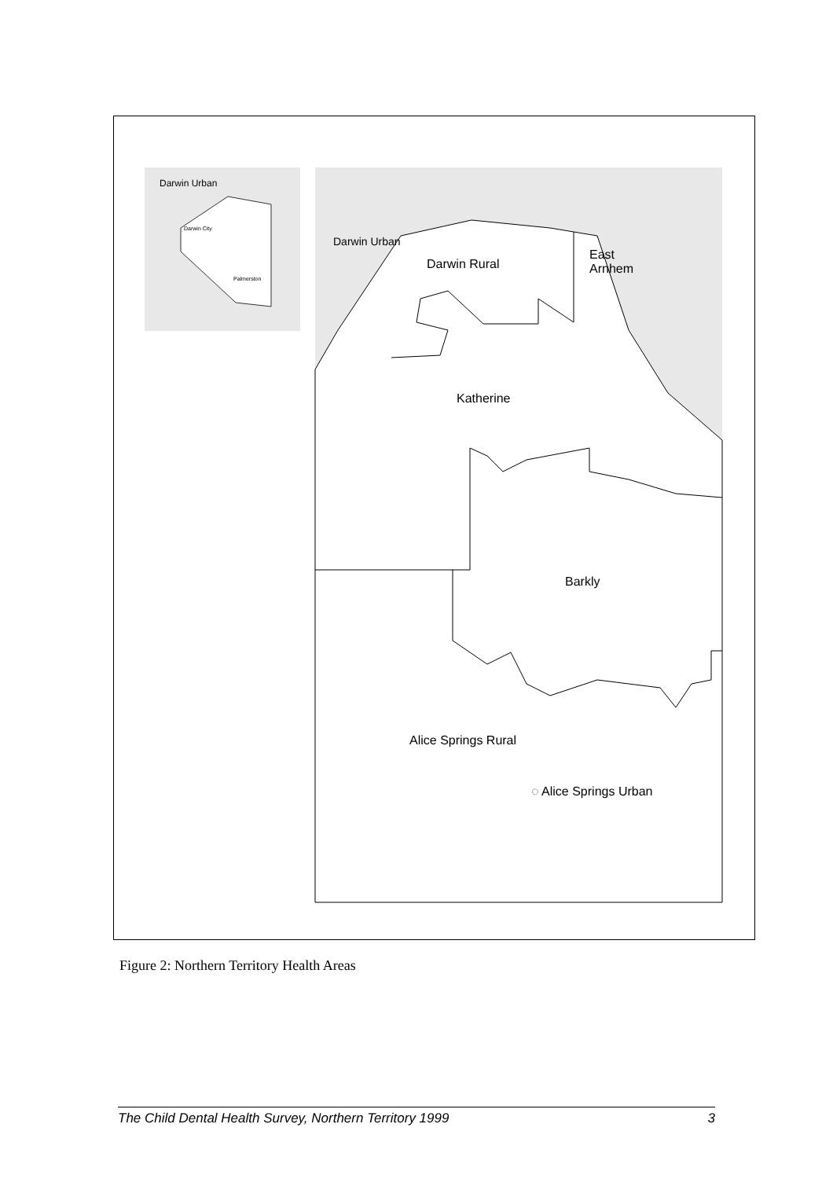Darwin Urban
Darwin City
Palmerston
Darwin Urban
Darwin Rural
East
Arnhem
Katherine
Barkly
Alice Springs Rural
◌ Alice Springs Urban
Figure 2: Northern Territory Health Areas
The Child Dental Health Survey, Northern Territory 1999 3